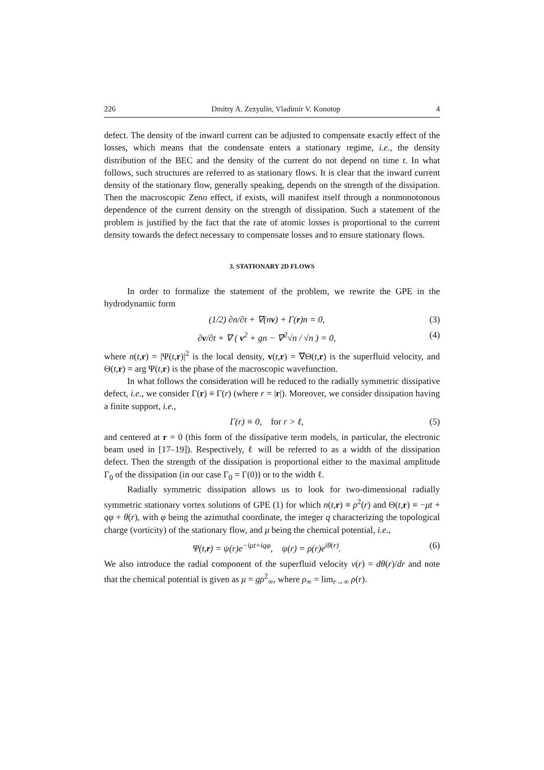226 Dmitry A. Zezyulin, Vladimir V. Konotop 4
defect. The density of the inward current can be adjusted to compensate exactly effect of the losses, which means that the condensate enters a stationary regime, i.e., the density distribution of the BEC and the density of the current do not depend on time t. In what follows, such structures are referred to as stationary flows. It is clear that the inward current density of the stationary flow, generally speaking, depends on the strength of the dissipation. Then the macroscopic Zeno effect, if exists, will manifest itself through a nonmonotonous dependence of the current density on the strength of dissipation. Such a statement of the problem is justified by the fact that the rate of atomic losses is proportional to the current density towards the defect necessary to compensate losses and to ensure stationary flows.
3. STATIONARY 2D FLOWS
In order to formalize the statement of the problem, we rewrite the GPE in the hydrodynamic form
(1/2) ∂n/∂t + ∇(nv) + Γ(r)n = 0, (3)
∂v/∂t + ∇ ( v<sup>2</sup> + gn − ∇<sup>2</sup>√n / √n ) = 0, (4)
where n(t,r) = |Ψ(t,r)|<sup>2</sup> is the local density, v(t,r) = ∇Θ(t,r) is the superfluid velocity, and Θ(t,r) = arg Ψ(t,r) is the phase of the macroscopic wavefunction.
In what follows the consideration will be reduced to the radially symmetric dissipative defect, i.e., we consider Γ(r) ≡ Γ(r) (where r = |r|). Moreover, we consider dissipation having a finite support, i.e.,
Γ(r) ≡ 0, for r > ℓ, (5)
and centered at r = 0 (this form of the dissipative term models, in particular, the electronic beam used in [17–19]). Respectively, ℓ will be referred to as a width of the dissipation defect. Then the strength of the dissipation is proportional either to the maximal amplitude Γ<sub>0</sub> of the dissipation (in our case Γ<sub>0</sub> = Γ(0)) or to the width ℓ.
Radially symmetric dissipation allows us to look for two-dimensional radially symmetric stationary vortex solutions of GPE (1) for which n(t,r) ≡ ρ<sup>2</sup>(r) and Θ(t,r) ≡ −μt + qφ + θ(r), with φ being the azimuthal coordinate, the integer q characterizing the topological charge (vorticity) of the stationary flow, and μ being the chemical potential, i.e.,
Ψ(t,r) = ψ(r)e<sup>−iμt+iqφ</sup>, ψ(r) = ρ(r)e<sup>iθ(r)</sup>. (6)
We also introduce the radial component of the superfluid velocity v(r) = dθ(r)/dr and note that the chemical potential is given as μ = gρ<sup>2</sup><sub>∞</sub>, where ρ<sub>∞</sub> = lim<sub>r→∞</sub> ρ(r).